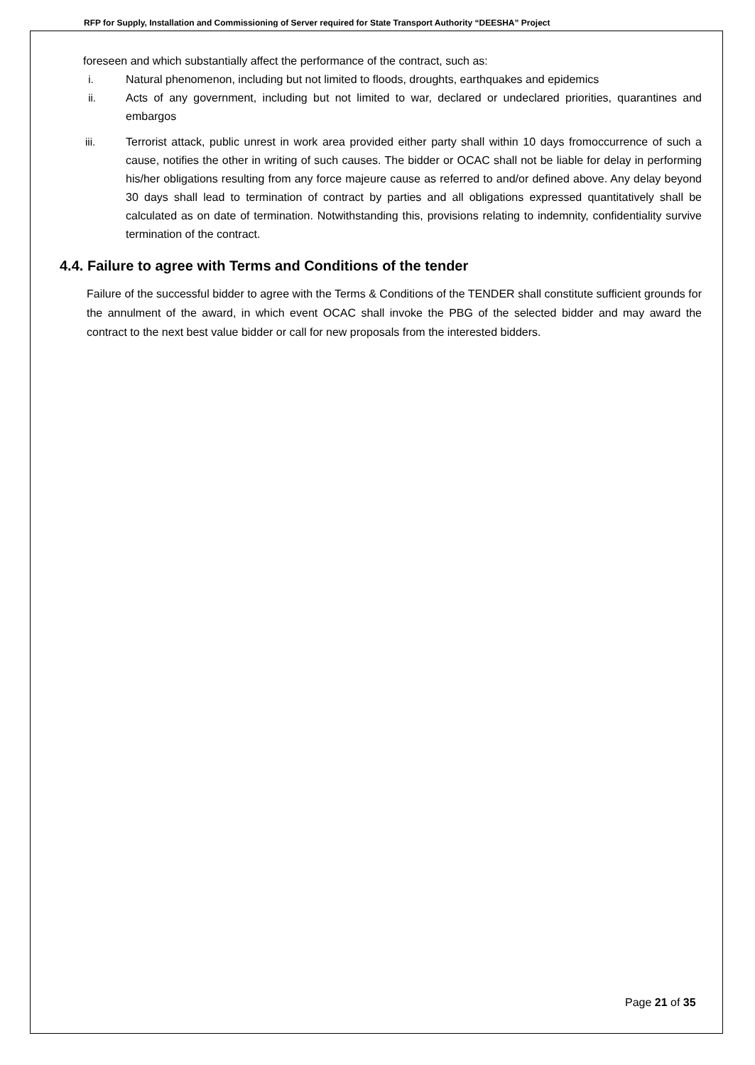RFP for Supply, Installation and Commissioning of Server required for State Transport Authority “DEESHA” Project
foreseen and which substantially affect the performance of the contract, such as:
i. Natural phenomenon, including but not limited to floods, droughts, earthquakes and epidemics
ii. Acts of any government, including but not limited to war, declared or undeclared priorities, quarantines and embargos
iii. Terrorist attack, public unrest in work area provided either party shall within 10 days fromoccurrence of such a cause, notifies the other in writing of such causes. The bidder or OCAC shall not be liable for delay in performing his/her obligations resulting from any force majeure cause as referred to and/or defined above. Any delay beyond 30 days shall lead to termination of contract by parties and all obligations expressed quantitatively shall be calculated as on date of termination. Notwithstanding this, provisions relating to indemnity, confidentiality survive termination of the contract.
4.4. Failure to agree with Terms and Conditions of the tender
Failure of the successful bidder to agree with the Terms & Conditions of the TENDER shall constitute sufficient grounds for the annulment of the award, in which event OCAC shall invoke the PBG of the selected bidder and may award the contract to the next best value bidder or call for new proposals from the interested bidders.
Page 21 of 35